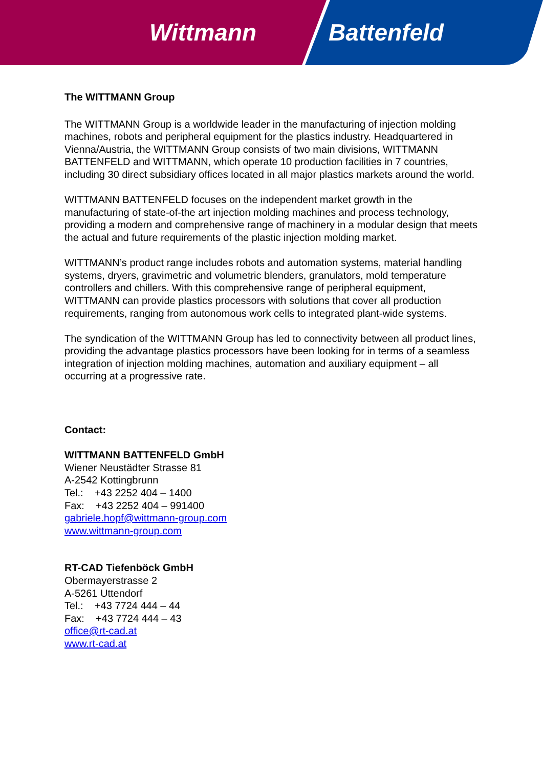Wittmann Battenfeld
The WITTMANN Group
The WITTMANN Group is a worldwide leader in the manufacturing of injection molding machines, robots and peripheral equipment for the plastics industry. Headquartered in Vienna/Austria, the WITTMANN Group consists of two main divisions, WITTMANN BATTENFELD and WITTMANN, which operate 10 production facilities in 7 countries, including 30 direct subsidiary offices located in all major plastics markets around the world.
WITTMANN BATTENFELD focuses on the independent market growth in the manufacturing of state-of-the art injection molding machines and process technology, providing a modern and comprehensive range of machinery in a modular design that meets the actual and future requirements of the plastic injection molding market.
WITTMANN’s product range includes robots and automation systems, material handling systems, dryers, gravimetric and volumetric blenders, granulators, mold temperature controllers and chillers. With this comprehensive range of peripheral equipment, WITTMANN can provide plastics processors with solutions that cover all production requirements, ranging from autonomous work cells to integrated plant-wide systems.
The syndication of the WITTMANN Group has led to connectivity between all product lines, providing the advantage plastics processors have been looking for in terms of a seamless integration of injection molding machines, automation and auxiliary equipment – all occurring at a progressive rate.
Contact:
WITTMANN BATTENFELD GmbH
Wiener Neustädter Strasse 81
A-2542 Kottingbrunn
Tel.: +43 2252 404 – 1400
Fax: +43 2252 404 – 991400
gabriele.hopf@wittmann-group.com
www.wittmann-group.com
RT-CAD Tiefenböck GmbH
Obermayerstrasse 2
A-5261 Uttendorf
Tel.: +43 7724 444 – 44
Fax: +43 7724 444 – 43
office@rt-cad.at
www.rt-cad.at